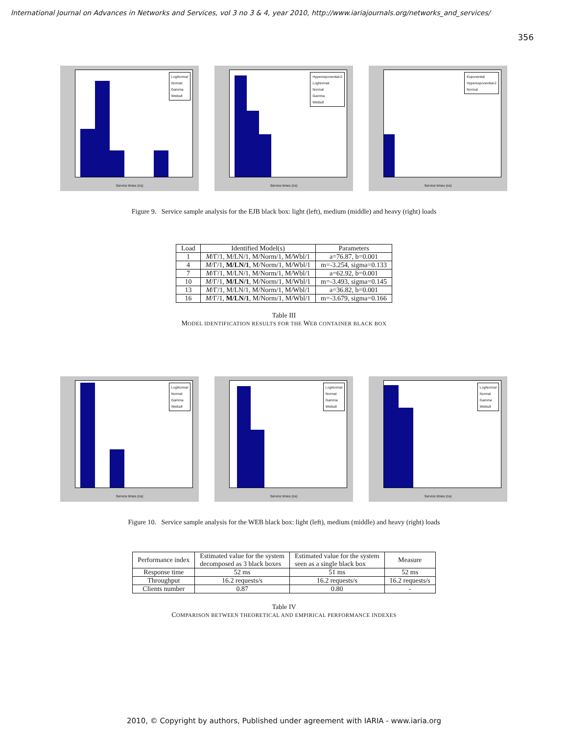International Journal on Advances in Networks and Services, vol 3 no 3 & 4, year 2010, http://www.iariajournals.org/networks_and_services/
356
LogNormal
Normal
Gamma
Weibull
Service times (ns)
Hyperexponential-2
LogNormal
Normal
Gamma
Weibull
Service times (ns)
Exponential
Hyperexponential-2
Normal
Service times (ns)
Figure 9. Service sample analysis for the EJB black box: light (left), medium (middle) and heavy (right) loads
| Load | Identified Model(s) | Parameters |
| --- | --- | --- |
| 1 | M /Γ/1, M/LN/1, M/Norm/1, M/Wbl/1 | a=76.87, b=0.001 |
| 4 | M /Γ/1, M/LN/1 , M/Norm/1, M/Wbl/1 | m=-3.254, sigma=0.133 |
| 7 | M /Γ/1, M/LN/1, M/Norm/1, M/Wbl/1 | a=62.92, b=0.001 |
| 10 | M /Γ/1, M/LN/1 , M/Norm/1, M/Wbl/1 | m=-3.493, sigma=0.145 |
| 13 | M /Γ/1, M/LN/1, M/Norm/1, M/Wbl/1 | a=36.82, b=0.001 |
| 16 | M /Γ/1, M/LN/1 , M/Norm/1, M/Wbl/1 | m=-3.679, sigma=0.166 |
Table III
MODEL IDENTIFICATION RESULTS FOR THE WEB CONTAINER BLACK BOX
LogNormal
Normal
Gamma
Weibull
Service times (ns)
LogNormal
Normal
Gamma
Weibull
Service times (ns)
LogNormal
Normal
Gamma
Weibull
Service times (ns)
Figure 10. Service sample analysis for the WEB black box: light (left), medium (middle) and heavy (right) loads
| Performance index | Estimated value for the system decomposed as 3 black boxes | Estimated value for the system seen as a single black box | Measure |
| --- | --- | --- | --- |
| Response time | 52 ms | 51 ms | 52 ms |
| Throughput | 16.2 requests/s | 16.2 requests/s | 16.2 requests/s |
| Clients number | 0.87 | 0.80 | - |
Table IV
COMPARISON BETWEEN THEORETICAL AND EMPIRICAL PERFORMANCE INDEXES
2010, © Copyright by authors, Published under agreement with IARIA - www.iaria.org